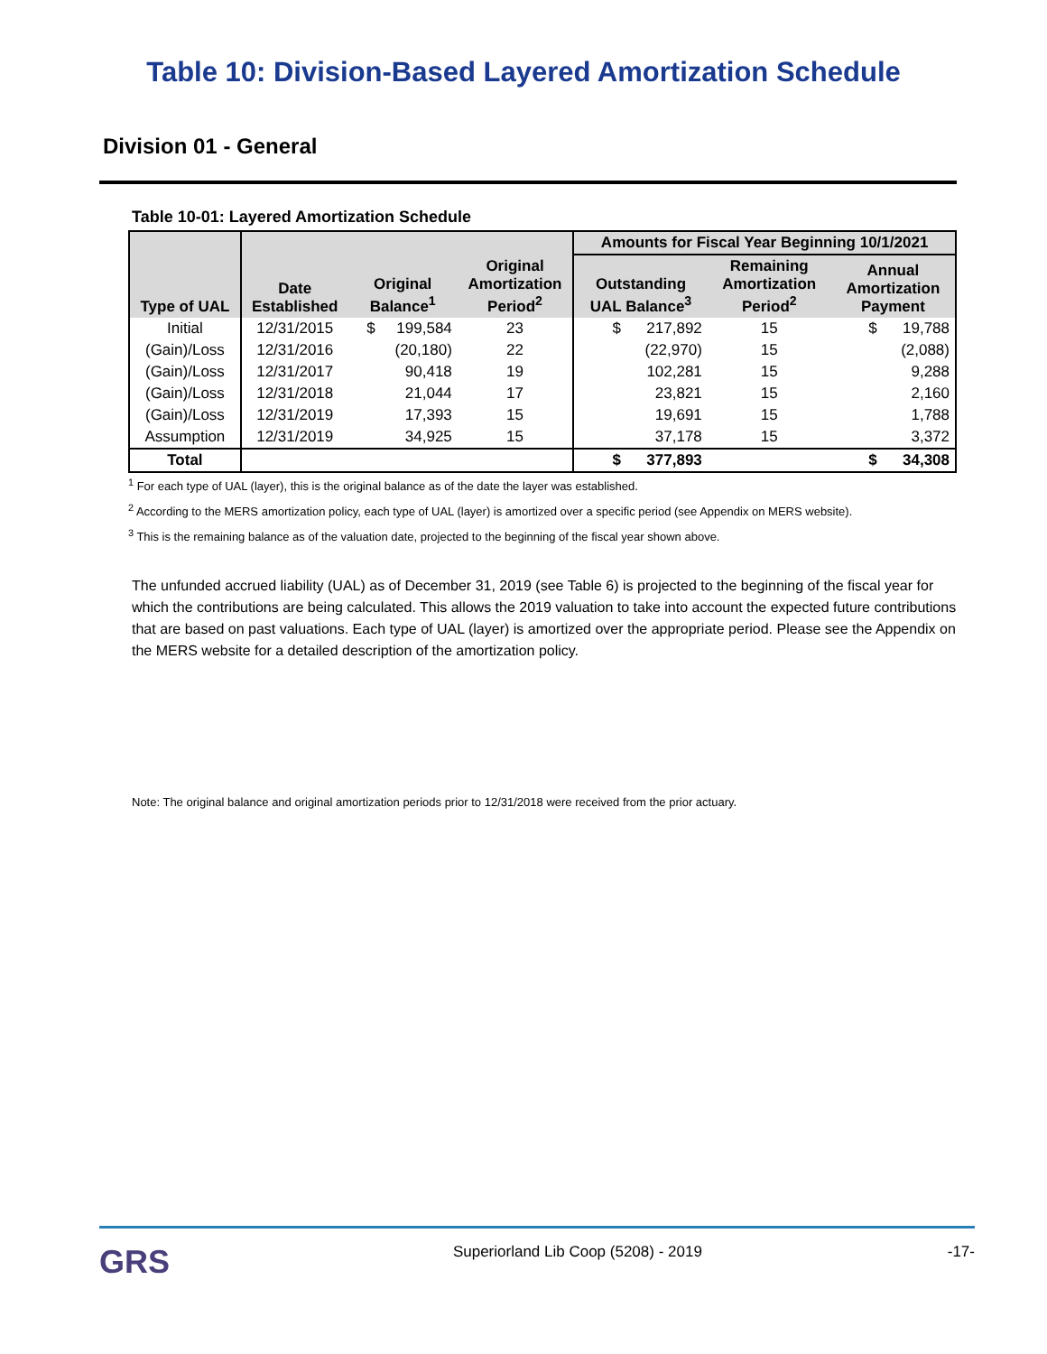Table 10: Division-Based Layered Amortization Schedule
Division 01 - General
Table 10-01: Layered Amortization Schedule
| | | | | Amounts for Fiscal Year Beginning 10/1/2021 | | |
| --- | --- | --- | --- | --- | --- | --- |
| Type of UAL | Date Established | Original Balance<sup>1</sup> | Original Amortization Period<sup>2</sup> | Outstanding UAL Balance<sup>3</sup> | Remaining Amortization Period<sup>2</sup> | Annual Amortization Payment |
| Initial | 12/31/2015 | $ 199,584 | 23 | $ 217,892 | 15 | $ 19,788 |
| (Gain)/Loss | 12/31/2016 | (20,180) | 22 | (22,970) | 15 | (2,088) |
| (Gain)/Loss | 12/31/2017 | 90,418 | 19 | 102,281 | 15 | 9,288 |
| (Gain)/Loss | 12/31/2018 | 21,044 | 17 | 23,821 | 15 | 2,160 |
| (Gain)/Loss | 12/31/2019 | 17,393 | 15 | 19,691 | 15 | 1,788 |
| Assumption | 12/31/2019 | 34,925 | 15 | 37,178 | 15 | 3,372 |
| Total | | | | $ 377,893 | | $ 34,308 |
<sup>1</sup> For each type of UAL (layer), this is the original balance as of the date the layer was established.
<sup>2</sup> According to the MERS amortization policy, each type of UAL (layer) is amortized over a specific period (see Appendix on MERS website).
<sup>3</sup> This is the remaining balance as of the valuation date, projected to the beginning of the fiscal year shown above.
The unfunded accrued liability (UAL) as of December 31, 2019 (see Table 6) is projected to the beginning of the fiscal year for which the contributions are being calculated. This allows the 2019 valuation to take into account the expected future contributions that are based on past valuations. Each type of UAL (layer) is amortized over the appropriate period. Please see the Appendix on the MERS website for a detailed description of the amortization policy.
Note: The original balance and original amortization periods prior to 12/31/2018 were received from the prior actuary.
GRS Superiorland Lib Coop (5208) - 2019 -17-